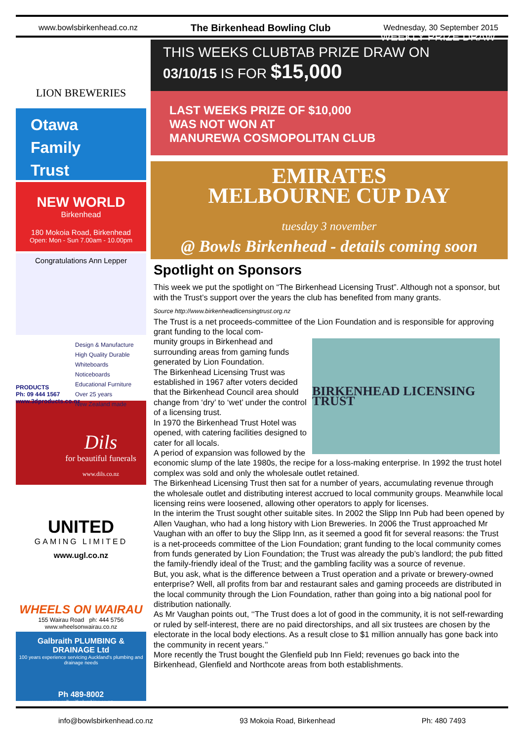www.bowlsbirkenhead.co.nz The Birkenhead Bowling Club Wednesday, 30 September 2015
LION BREWERIES
Otawa
Family
Trust
NEW WORLD
Birkenhead
180 Mokoia Road, Birkenhead
Open: Mon - Sun 7.00am - 10.00pm
Congratulations Ann Lepper
PRODUCTS
Ph: 09 444 1567
www.3dproducts.co.nz
Design & Manufacture
High Quality Durable
Whiteboards
Noticeboards
Educational Furniture
Over 25 years
New Zealand made
Dils
for beautiful funerals
www.dils.co.nz
UNITED
GAMING LIMITED
www.ugl.co.nz
WHEELS ON WAIRAU
155 Wairau Road ph: 444 5756
www.wheelsonwairau.co.nz
Galbraith PLUMBING & DRAINAGE Ltd
100 years experience servicing Auckland's plumbing and drainage needs
Ph 489-8002
www.galbraithplumbing.co.nz
THIS WEEKS CLUBTAB PRIZE DRAW ON
03/10/15 IS FOR $15,000 WEEKLY PRIZE DRAW
LAST WEEKS PRIZE OF $10,000
WAS NOT WON AT
MANUREWA COSMOPOLITAN CLUB
EMIRATES
MELBOURNE CUP DAY
tuesday 3 november
@ Bowls Birkenhead - details coming soon
Spotlight on Sponsors
This week we put the spotlight on “The Birkenhead Licensing Trust”. Although not a sponsor, but with the Trust’s support over the years the club has benefited from many grants.
Source http://www.birkenheadlicensingtrust.org.nz
The Trust is a net proceeds-committee of the Lion Foundation and is responsible for approving grant funding to the local com-
BIRKENHEAD LICENSING TRUST
munity groups in Birkenhead and surrounding areas from gaming funds generated by Lion Foundation.
The Birkenhead Licensing Trust was established in 1967 after voters decided that the Birkenhead Council area should change from ‘dry’ to ‘wet’ under the control of a licensing trust.
In 1970 the Birkenhead Trust Hotel was opened, with catering facilities designed to cater for all locals.
A period of expansion was followed by the economic slump of the late 1980s, the recipe for a loss-making enterprise. In 1992 the trust hotel complex was sold and only the wholesale outlet retained.
The Birkenhead Licensing Trust then sat for a number of years, accumulating revenue through the wholesale outlet and distributing interest accrued to local community groups. Meanwhile local licensing reins were loosened, allowing other operators to apply for licenses.
In the interim the Trust sought other suitable sites. In 2002 the Slipp Inn Pub had been opened by Allen Vaughan, who had a long history with Lion Breweries. In 2006 the Trust approached Mr Vaughan with an offer to buy the Slipp Inn, as it seemed a good fit for several reasons: the Trust is a net-proceeds committee of the Lion Foundation; grant funding to the local community comes from funds generated by Lion Foundation; the Trust was already the pub’s landlord; the pub fitted the family-friendly ideal of the Trust; and the gambling facility was a source of revenue.
But, you ask, what is the difference between a Trust operation and a private or brewery-owned enterprise? Well, all profits from bar and restaurant sales and gaming proceeds are distributed in the local community through the Lion Foundation, rather than going into a big national pool for distribution nationally.
As Mr Vaughan points out, ‘‘The Trust does a lot of good in the community, it is not self-rewarding or ruled by self-interest, there are no paid directorships, and all six trustees are chosen by the electorate in the local body elections. As a result close to $1 million annually has gone back into the community in recent years.’’
More recently the Trust bought the Glenfield pub Inn Field; revenues go back into the Birkenhead, Glenfield and Northcote areas from both establishments.
info@bowlsbirkenhead.co.nz 93 Mokoia Road, Birkenhead Ph: 480 7493